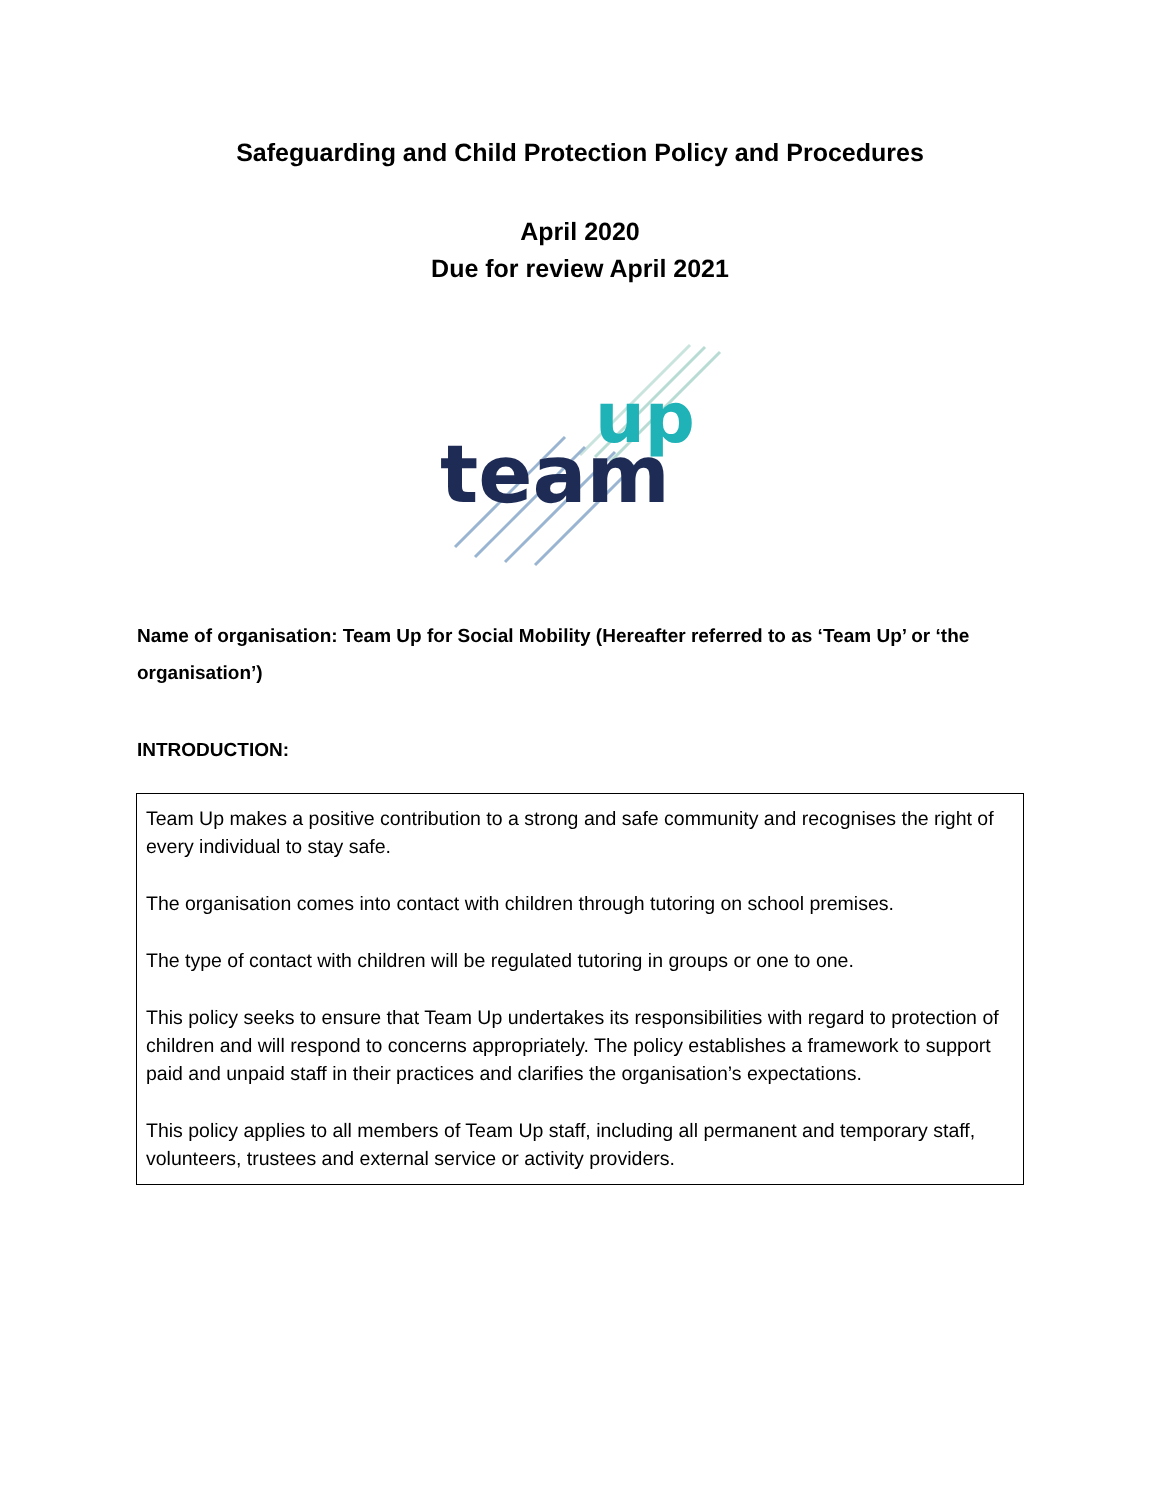Safeguarding and Child Protection Policy and Procedures
April 2020
Due for review April 2021
team
up
Name of organisation: Team Up for Social Mobility (Hereafter referred to as ‘Team Up’ or ‘the organisation’)
INTRODUCTION:
Team Up makes a positive contribution to a strong and safe community and recognises the right of every individual to stay safe.
The organisation comes into contact with children through tutoring on school premises.
The type of contact with children will be regulated tutoring in groups or one to one.
This policy seeks to ensure that Team Up undertakes its responsibilities with regard to protection of children and will respond to concerns appropriately. The policy establishes a framework to support paid and unpaid staff in their practices and clarifies the organisation’s expectations.
This policy applies to all members of Team Up staff, including all permanent and temporary staff, volunteers, trustees and external service or activity providers.